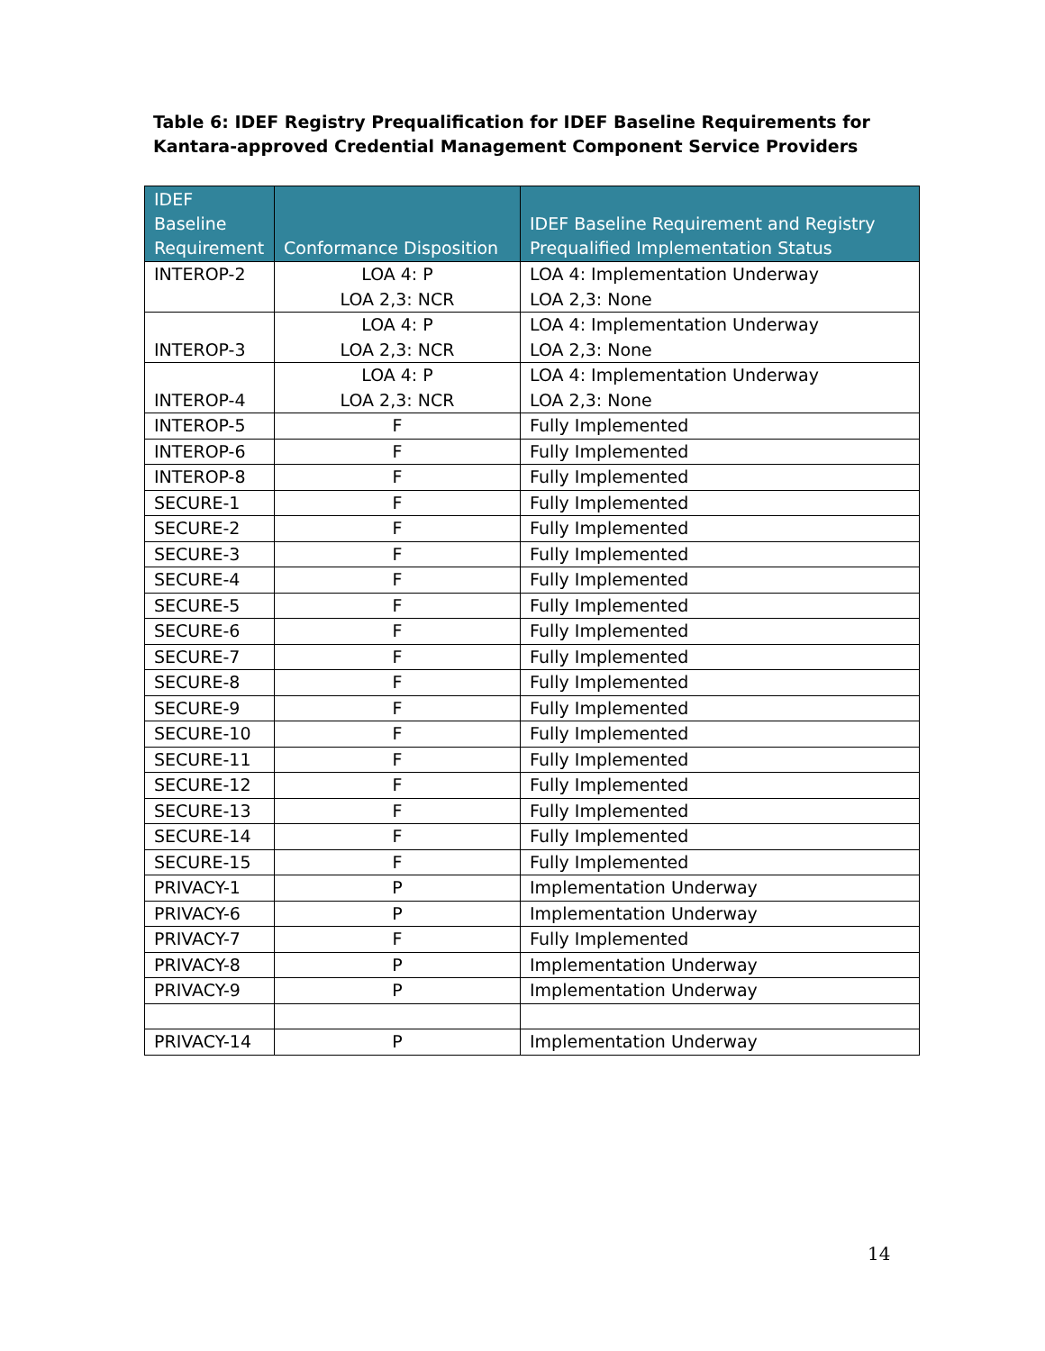Table 6: IDEF Registry Prequalification for IDEF Baseline Requirements for Kantara-approved Credential Management Component Service Providers
| IDEF Baseline Requirement | Conformance Disposition | IDEF Baseline Requirement and Registry Prequalified Implementation Status |
| --- | --- | --- |
| INTEROP-2 | LOA 4: P LOA 2,3: NCR | LOA 4: Implementation Underway LOA 2,3: None |
| INTEROP-3 | LOA 4: P LOA 2,3: NCR | LOA 4: Implementation Underway LOA 2,3: None |
| INTEROP-4 | LOA 4: P LOA 2,3: NCR | LOA 4: Implementation Underway LOA 2,3: None |
| INTEROP-5 | F | Fully Implemented |
| INTEROP-6 | F | Fully Implemented |
| INTEROP-8 | F | Fully Implemented |
| SECURE-1 | F | Fully Implemented |
| SECURE-2 | F | Fully Implemented |
| SECURE-3 | F | Fully Implemented |
| SECURE-4 | F | Fully Implemented |
| SECURE-5 | F | Fully Implemented |
| SECURE-6 | F | Fully Implemented |
| SECURE-7 | F | Fully Implemented |
| SECURE-8 | F | Fully Implemented |
| SECURE-9 | F | Fully Implemented |
| SECURE-10 | F | Fully Implemented |
| SECURE-11 | F | Fully Implemented |
| SECURE-12 | F | Fully Implemented |
| SECURE-13 | F | Fully Implemented |
| SECURE-14 | F | Fully Implemented |
| SECURE-15 | F | Fully Implemented |
| PRIVACY-1 | P | Implementation Underway |
| PRIVACY-6 | P | Implementation Underway |
| PRIVACY-7 | F | Fully Implemented |
| PRIVACY-8 | P | Implementation Underway |
| PRIVACY-9 | P | Implementation Underway |
| PRIVACY-14 | P | Implementation Underway |
14